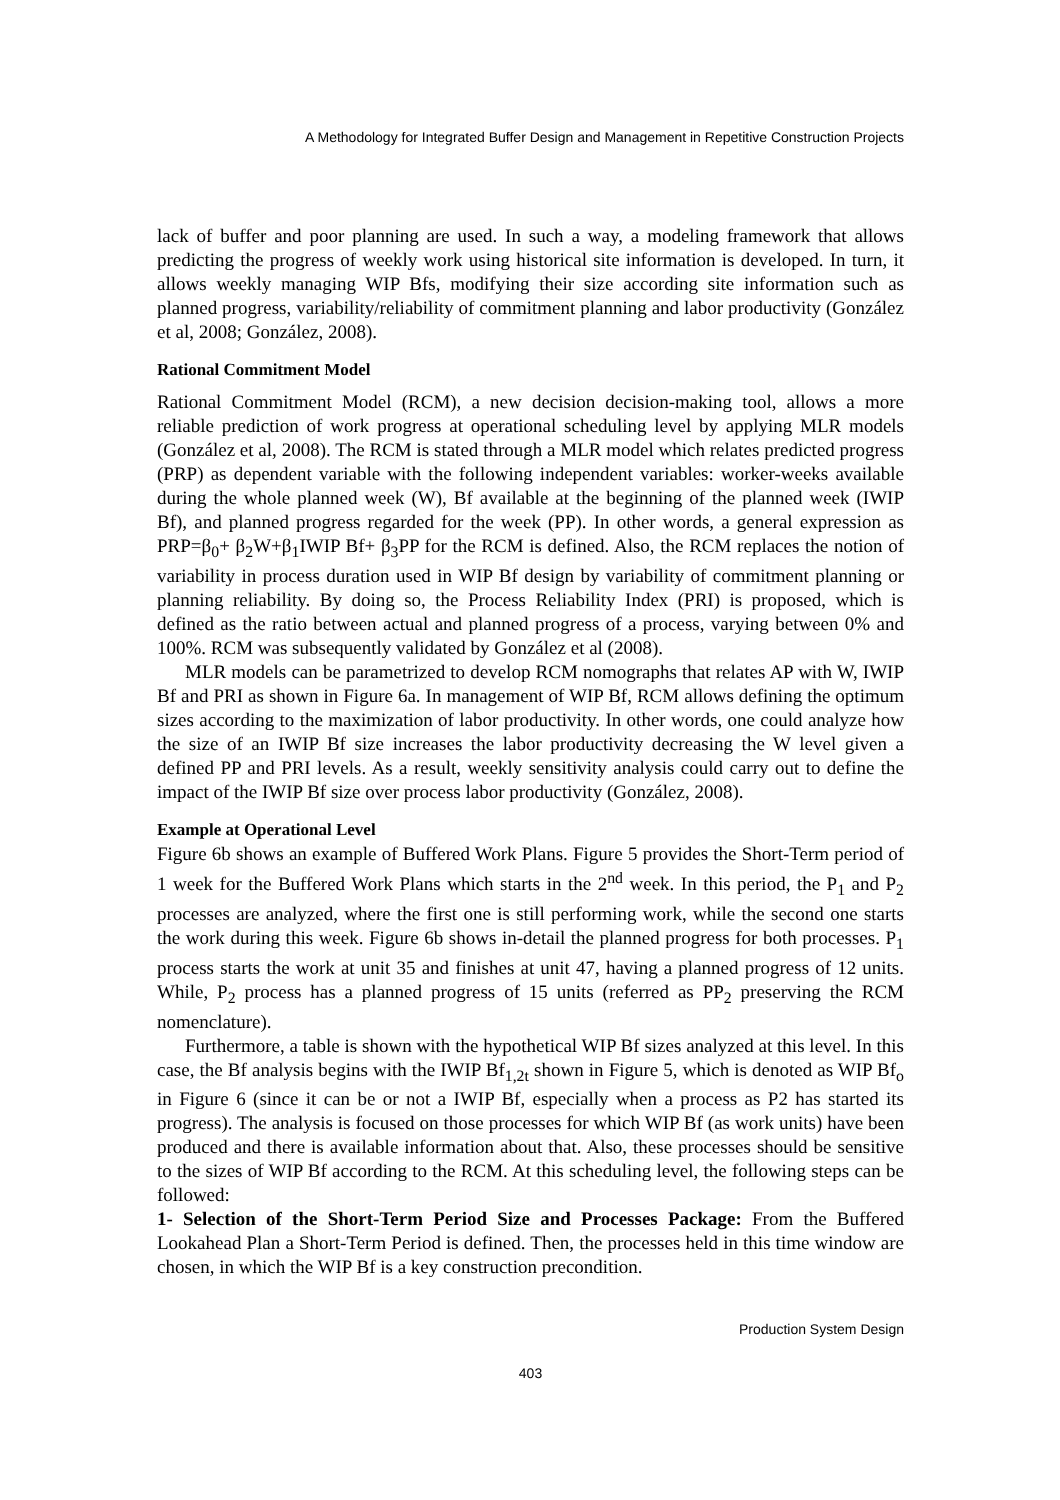A Methodology for Integrated Buffer Design and Management in Repetitive Construction Projects
lack of buffer and poor planning are used. In such a way, a modeling framework that allows predicting the progress of weekly work using historical site information is developed. In turn, it allows weekly managing WIP Bfs, modifying their size according site information such as planned progress, variability/reliability of commitment planning and labor productivity (González et al, 2008; González, 2008).
Rational Commitment Model
Rational Commitment Model (RCM), a new decision decision-making tool, allows a more reliable prediction of work progress at operational scheduling level by applying MLR models (González et al, 2008). The RCM is stated through a MLR model which relates predicted progress (PRP) as dependent variable with the following independent variables: worker-weeks available during the whole planned week (W), Bf available at the beginning of the planned week (IWIP Bf), and planned progress regarded for the week (PP). In other words, a general expression as PRP=β<sub>0</sub>+ β<sub>2</sub>W+β<sub>1</sub>IWIP Bf+ β<sub>3</sub>PP for the RCM is defined. Also, the RCM replaces the notion of variability in process duration used in WIP Bf design by variability of commitment planning or planning reliability. By doing so, the Process Reliability Index (PRI) is proposed, which is defined as the ratio between actual and planned progress of a process, varying between 0% and 100%. RCM was subsequently validated by González et al (2008).
MLR models can be parametrized to develop RCM nomographs that relates AP with W, IWIP Bf and PRI as shown in Figure 6a. In management of WIP Bf, RCM allows defining the optimum sizes according to the maximization of labor productivity. In other words, one could analyze how the size of an IWIP Bf size increases the labor productivity decreasing the W level given a defined PP and PRI levels. As a result, weekly sensitivity analysis could carry out to define the impact of the IWIP Bf size over process labor productivity (González, 2008).
Example at Operational Level
Figure 6b shows an example of Buffered Work Plans. Figure 5 provides the Short-Term period of 1 week for the Buffered Work Plans which starts in the 2<sup>nd</sup> week. In this period, the P<sub>1</sub> and P<sub>2</sub> processes are analyzed, where the first one is still performing work, while the second one starts the work during this week. Figure 6b shows in-detail the planned progress for both processes. P<sub>1</sub> process starts the work at unit 35 and finishes at unit 47, having a planned progress of 12 units. While, P<sub>2</sub> process has a planned progress of 15 units (referred as PP<sub>2</sub> preserving the RCM nomenclature).
Furthermore, a table is shown with the hypothetical WIP Bf sizes analyzed at this level. In this case, the Bf analysis begins with the IWIP Bf<sub>1,2t</sub> shown in Figure 5, which is denoted as WIP Bf<sub>o</sub> in Figure 6 (since it can be or not a IWIP Bf, especially when a process as P2 has started its progress). The analysis is focused on those processes for which WIP Bf (as work units) have been produced and there is available information about that. Also, these processes should be sensitive to the sizes of WIP Bf according to the RCM. At this scheduling level, the following steps can be followed:
1- Selection of the Short-Term Period Size and Processes Package: From the Buffered Lookahead Plan a Short-Term Period is defined. Then, the processes held in this time window are chosen, in which the WIP Bf is a key construction precondition.
Production System Design
403